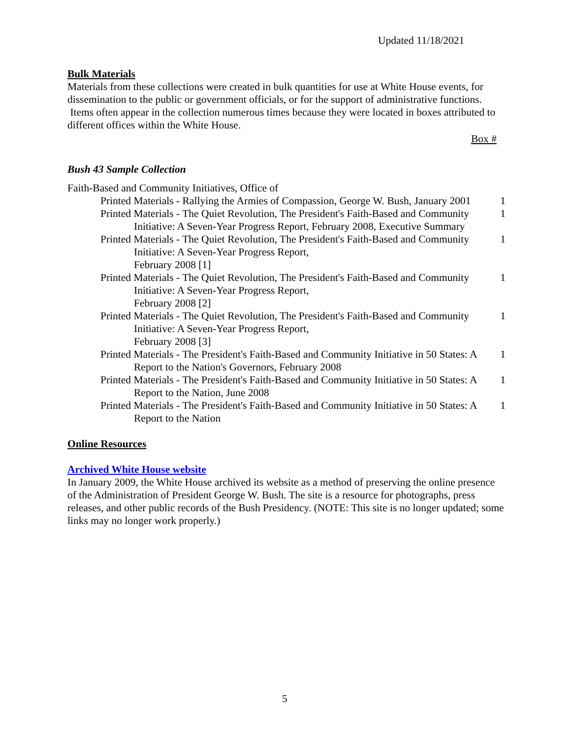Updated 11/18/2021
Bulk Materials
Materials from these collections were created in bulk quantities for use at White House events, for dissemination to the public or government officials, or for the support of administrative functions. Items often appear in the collection numerous times because they were located in boxes attributed to different offices within the White House.
Box #
Bush 43 Sample Collection
Faith-Based and Community Initiatives, Office of
Printed Materials - Rallying the Armies of Compassion, George W. Bush, January 2001
1
Printed Materials - The Quiet Revolution, The President's Faith-Based and Community Initiative: A Seven-Year Progress Report, February 2008, Executive Summary
1
Printed Materials - The Quiet Revolution, The President's Faith-Based and Community Initiative: A Seven-Year Progress Report,
February 2008 [1]
1
Printed Materials - The Quiet Revolution, The President's Faith-Based and Community Initiative: A Seven-Year Progress Report,
February 2008 [2]
1
Printed Materials - The Quiet Revolution, The President's Faith-Based and Community Initiative: A Seven-Year Progress Report,
February 2008 [3]
1
Printed Materials - The President's Faith-Based and Community Initiative in 50 States: A Report to the Nation's Governors, February 2008
1
Printed Materials - The President's Faith-Based and Community Initiative in 50 States: A Report to the Nation, June 2008
1
Printed Materials - The President's Faith-Based and Community Initiative in 50 States: A Report to the Nation
1
Online Resources
Archived White House website
In January 2009, the White House archived its website as a method of preserving the online presence of the Administration of President George W. Bush. The site is a resource for photographs, press releases, and other public records of the Bush Presidency. (NOTE: This site is no longer updated; some links may no longer work properly.)
5